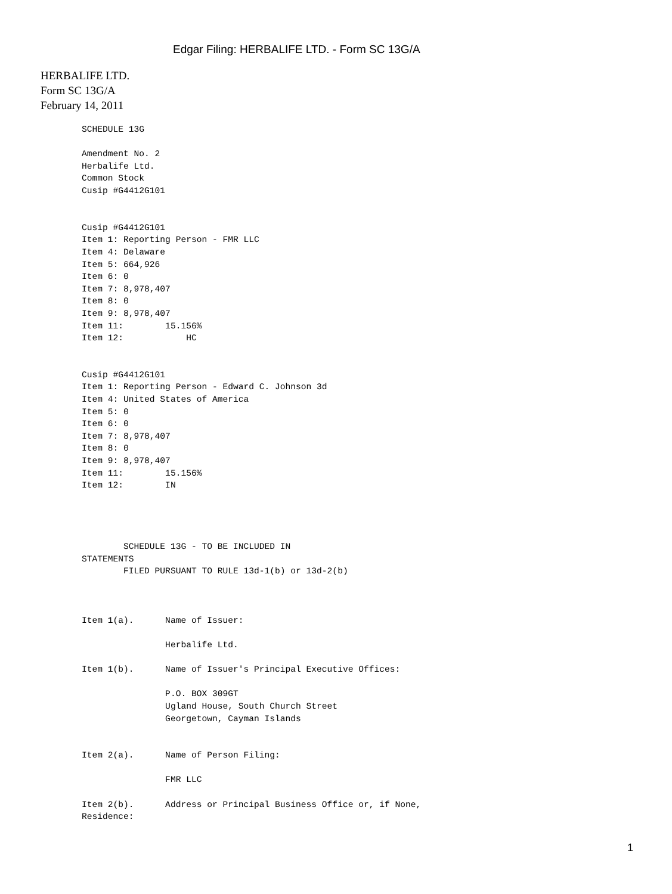Edgar Filing: HERBALIFE LTD. - Form SC 13G/A
HERBALIFE LTD.
Form SC 13G/A
February 14, 2011
SCHEDULE 13G

Amendment No. 2
Herbalife Ltd.
Common Stock
Cusip #G4412G101


Cusip #G4412G101
Item 1: Reporting Person - FMR LLC
Item 4: Delaware
Item 5: 664,926
Item 6: 0
Item 7: 8,978,407
Item 8: 0
Item 9: 8,978,407
Item 11:        15.156%
Item 12:            HC


Cusip #G4412G101
Item 1: Reporting Person - Edward C. Johnson 3d
Item 4: United States of America
Item 5: 0
Item 6: 0
Item 7: 8,978,407
Item 8: 0
Item 9: 8,978,407
Item 11:        15.156%
Item 12:        IN




        SCHEDULE 13G - TO BE INCLUDED IN
STATEMENTS
        FILED PURSUANT TO RULE 13d-1(b) or 13d-2(b)



Item 1(a).      Name of Issuer:

                Herbalife Ltd.

Item 1(b).      Name of Issuer's Principal Executive Offices:

                P.O. BOX 309GT
                Ugland House, South Church Street
                Georgetown, Cayman Islands


Item 2(a).      Name of Person Filing:

                FMR LLC

Item 2(b).      Address or Principal Business Office or, if None,
Residence:
1